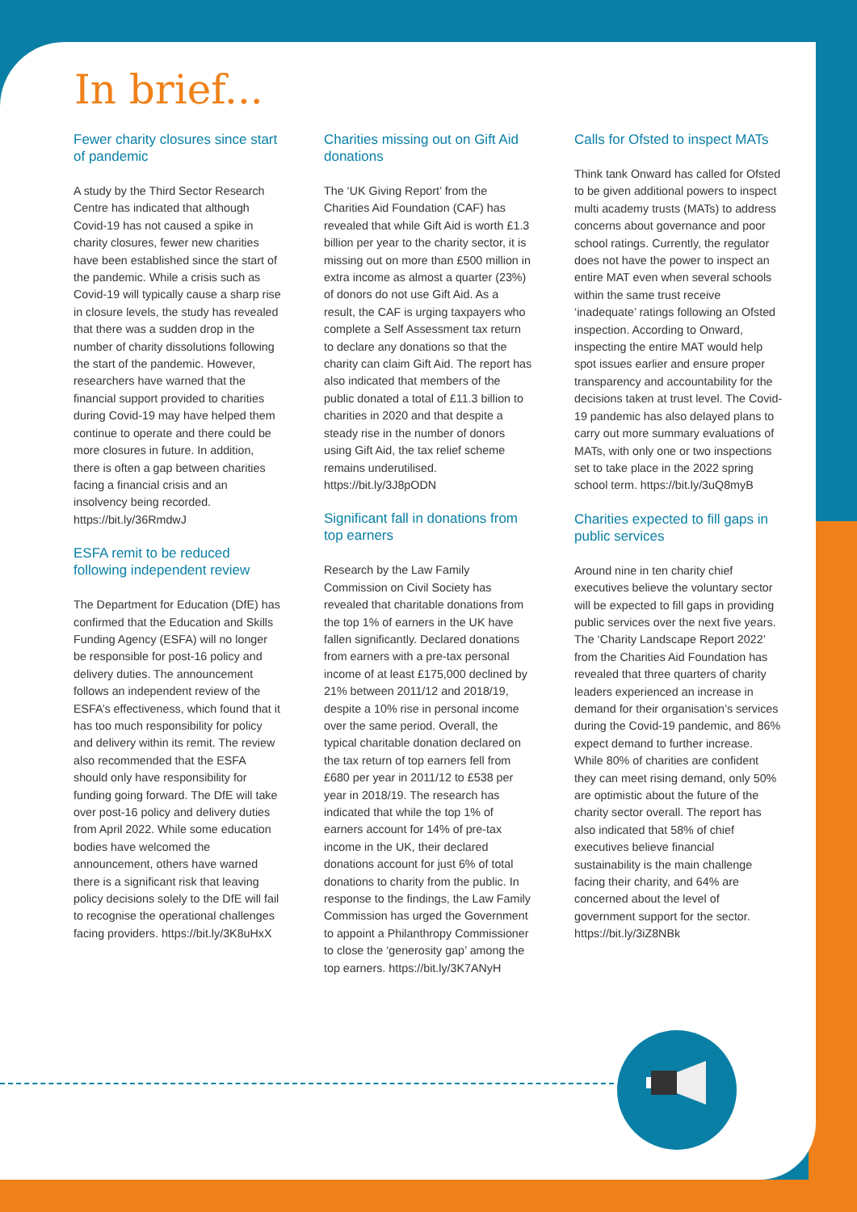In brief...
Fewer charity closures since start of pandemic
A study by the Third Sector Research Centre has indicated that although Covid-19 has not caused a spike in charity closures, fewer new charities have been established since the start of the pandemic. While a crisis such as Covid-19 will typically cause a sharp rise in closure levels, the study has revealed that there was a sudden drop in the number of charity dissolutions following the start of the pandemic. However, researchers have warned that the financial support provided to charities during Covid-19 may have helped them continue to operate and there could be more closures in future. In addition, there is often a gap between charities facing a financial crisis and an insolvency being recorded. https://bit.ly/36RmdwJ
ESFA remit to be reduced following independent review
The Department for Education (DfE) has confirmed that the Education and Skills Funding Agency (ESFA) will no longer be responsible for post-16 policy and delivery duties. The announcement follows an independent review of the ESFA’s effectiveness, which found that it has too much responsibility for policy and delivery within its remit. The review also recommended that the ESFA should only have responsibility for funding going forward. The DfE will take over post-16 policy and delivery duties from April 2022. While some education bodies have welcomed the announcement, others have warned there is a significant risk that leaving policy decisions solely to the DfE will fail to recognise the operational challenges facing providers. https://bit.ly/3K8uHxX
Charities missing out on Gift Aid donations
The ‘UK Giving Report’ from the Charities Aid Foundation (CAF) has revealed that while Gift Aid is worth £1.3 billion per year to the charity sector, it is missing out on more than £500 million in extra income as almost a quarter (23%) of donors do not use Gift Aid. As a result, the CAF is urging taxpayers who complete a Self Assessment tax return to declare any donations so that the charity can claim Gift Aid. The report has also indicated that members of the public donated a total of £11.3 billion to charities in 2020 and that despite a steady rise in the number of donors using Gift Aid, the tax relief scheme remains underutilised. https://bit.ly/3J8pODN
Significant fall in donations from top earners
Research by the Law Family Commission on Civil Society has revealed that charitable donations from the top 1% of earners in the UK have fallen significantly. Declared donations from earners with a pre-tax personal income of at least £175,000 declined by 21% between 2011/12 and 2018/19, despite a 10% rise in personal income over the same period. Overall, the typical charitable donation declared on the tax return of top earners fell from £680 per year in 2011/12 to £538 per year in 2018/19. The research has indicated that while the top 1% of earners account for 14% of pre-tax income in the UK, their declared donations account for just 6% of total donations to charity from the public. In response to the findings, the Law Family Commission has urged the Government to appoint a Philanthropy Commissioner to close the ‘generosity gap’ among the top earners. https://bit.ly/3K7ANyH
Calls for Ofsted to inspect MATs
Think tank Onward has called for Ofsted to be given additional powers to inspect multi academy trusts (MATs) to address concerns about governance and poor school ratings. Currently, the regulator does not have the power to inspect an entire MAT even when several schools within the same trust receive ‘inadequate’ ratings following an Ofsted inspection. According to Onward, inspecting the entire MAT would help spot issues earlier and ensure proper transparency and accountability for the decisions taken at trust level. The Covid-19 pandemic has also delayed plans to carry out more summary evaluations of MATs, with only one or two inspections set to take place in the 2022 spring school term. https://bit.ly/3uQ8myB
Charities expected to fill gaps in public services
Around nine in ten charity chief executives believe the voluntary sector will be expected to fill gaps in providing public services over the next five years. The ‘Charity Landscape Report 2022’ from the Charities Aid Foundation has revealed that three quarters of charity leaders experienced an increase in demand for their organisation’s services during the Covid-19 pandemic, and 86% expect demand to further increase. While 80% of charities are confident they can meet rising demand, only 50% are optimistic about the future of the charity sector overall. The report has also indicated that 58% of chief executives believe financial sustainability is the main challenge facing their charity, and 64% are concerned about the level of government support for the sector. https://bit.ly/3iZ8NBk